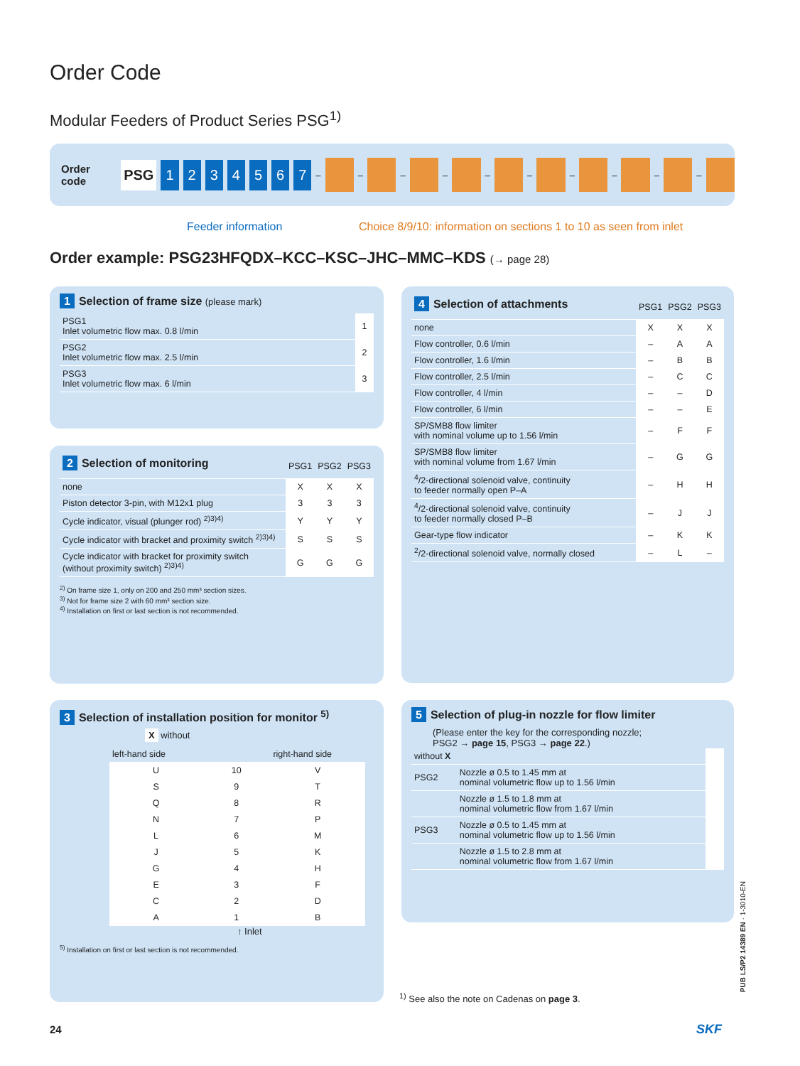Order Code
Modular Feeders of Product Series PSG<sup>1)</sup>
Order code PSG 1234567 – – – – – – – – – –
Feeder information
Choice 8/9/10: information on sections 1 to 10 as seen from inlet
Order example: PSG23HFQDX–KCC–KSC–JHC–MMC–KDS (→ page 28)
1 Selection of frame size (please mark)
| PSG1 Inlet volumetric flow max. 0.8 l/min | 1 |
| PSG2 Inlet volumetric flow max. 2.5 l/min | 2 |
| PSG3 Inlet volumetric flow max. 6 l/min | 3 |
| 2 Selection of monitoring | PSG1 | PSG2 | PSG3 |
| --- | --- | --- | --- |
| none | X | X | X |
| Piston detector 3-pin, with M12x1 plug | 3 | 3 | 3 |
| Cycle indicator, visual (plunger rod) <sup>2)3)4)</sup> | Y | Y | Y |
| Cycle indicator with bracket and proximity switch <sup>2)3)4)</sup> | S | S | S |
| Cycle indicator with bracket for proximity switch (without proximity switch) <sup>2)3)4)</sup> | G | G | G |
<sup>2)</sup> On frame size 1, only on 200 and 250 mm³ section sizes.
<sup>3)</sup> Not for frame size 2 with 60 mm³ section size.
<sup>4)</sup> Installation on first or last section is not recommended.
| 4 Selection of attachments | PSG1 | PSG2 | PSG3 |
| --- | --- | --- | --- |
| none | X | X | X |
| Flow controller, 0.6 l/min | – | A | A |
| Flow controller, 1.6 l/min | – | B | B |
| Flow controller, 2.5 l/min | – | C | C |
| Flow controller, 4 l/min | – | – | D |
| Flow controller, 6 l/min | – | – | E |
| SP/SMB8 flow limiter with nominal volume up to 1.56 l/min | – | F | F |
| SP/SMB8 flow limiter with nominal volume from 1.67 l/min | – | G | G |
| <sup>4</sup>/2-directional solenoid valve, continuity to feeder normally open P–A | – | H | H |
| <sup>4</sup>/2-directional solenoid valve, continuity to feeder normally closed P–B | – | J | J |
| Gear-type flow indicator | – | K | K |
| <sup>2</sup>/2-directional solenoid valve, normally closed | – | L | – |
3 Selection of installation position for monitor <sup>5)</sup>
X without
| left-hand side | | right-hand side |
| --- | --- | --- |
| U | 10 | V |
| S | 9 | T |
| Q | 8 | R |
| N | 7 | P |
| L | 6 | M |
| J | 5 | K |
| G | 4 | H |
| E | 3 | F |
| C | 2 | D |
| A | 1 | B |
↑ Inlet
<sup>5)</sup> Installation on first or last section is not recommended.
5 Selection of plug-in nozzle for flow limiter
(Please enter the key for the corresponding nozzle;
PSG2 → page 15, PSG3 → page 22.)
| without X | | |
| PSG2 | Nozzle ø 0.5 to 1.45 mm at nominal volumetric flow up to 1.56 l/min | |
| | Nozzle ø 1.5 to 1.8 mm at nominal volumetric flow from 1.67 l/min | |
| PSG3 | Nozzle ø 0.5 to 1.45 mm at nominal volumetric flow up to 1.56 l/min | |
| | Nozzle ø 1.5 to 2.8 mm at nominal volumetric flow from 1.67 l/min | |
<sup>1)</sup> See also the note on Cadenas on page 3.
PUB LS/P2 14389 EN · 1-3010-EN
24 SKF